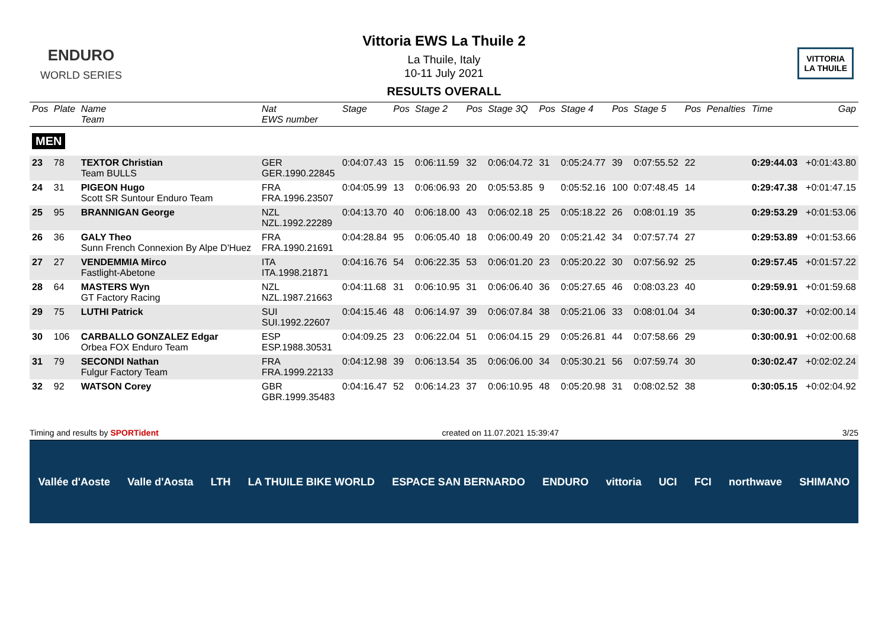ENDURO
WORLD SERIES
Vittoria EWS La Thuile 2
La Thuile, Italy
10-11 July 2021
RESULTS OVERALL
VITTORIA
LA THUILE
| Pos | Plate | Name Team | Nat EWS number | Stage | Pos | Stage 2 | Pos | Stage 3Q | Pos | Stage 4 | Pos | Stage 5 | Pos | Penalties | Time | Gap |
| --- | --- | --- | --- | --- | --- | --- | --- | --- | --- | --- | --- | --- | --- | --- | --- | --- |
| MEN | | | | | | | | | | | | | | | | |
| 23 | 78 | TEXTOR Christian Team BULLS | GER GER.1990.22845 | 0:04:07.43 | 15 | 0:06:11.59 | 32 | 0:06:04.72 | 31 | 0:05:24.77 | 39 | 0:07:55.52 | 22 | | 0:29:44.03 | +0:01:43.80 |
| 24 | 31 | PIGEON Hugo Scott SR Suntour Enduro Team | FRA FRA.1996.23507 | 0:04:05.99 | 13 | 0:06:06.93 | 20 | 0:05:53.85 | 9 | 0:05:52.16 | 100 | 0:07:48.45 | 14 | | 0:29:47.38 | +0:01:47.15 |
| 25 | 95 | BRANNIGAN George | NZL NZL.1992.22289 | 0:04:13.70 | 40 | 0:06:18.00 | 43 | 0:06:02.18 | 25 | 0:05:18.22 | 26 | 0:08:01.19 | 35 | | 0:29:53.29 | +0:01:53.06 |
| 26 | 36 | GALY Theo Sunn French Connexion By Alpe D'Huez | FRA FRA.1990.21691 | 0:04:28.84 | 95 | 0:06:05.40 | 18 | 0:06:00.49 | 20 | 0:05:21.42 | 34 | 0:07:57.74 | 27 | | 0:29:53.89 | +0:01:53.66 |
| 27 | 27 | VENDEMMIA Mirco Fastlight-Abetone | ITA ITA.1998.21871 | 0:04:16.76 | 54 | 0:06:22.35 | 53 | 0:06:01.20 | 23 | 0:05:20.22 | 30 | 0:07:56.92 | 25 | | 0:29:57.45 | +0:01:57.22 |
| 28 | 64 | MASTERS Wyn GT Factory Racing | NZL NZL.1987.21663 | 0:04:11.68 | 31 | 0:06:10.95 | 31 | 0:06:06.40 | 36 | 0:05:27.65 | 46 | 0:08:03.23 | 40 | | 0:29:59.91 | +0:01:59.68 |
| 29 | 75 | LUTHI Patrick | SUI SUI.1992.22607 | 0:04:15.46 | 48 | 0:06:14.97 | 39 | 0:06:07.84 | 38 | 0:05:21.06 | 33 | 0:08:01.04 | 34 | | 0:30:00.37 | +0:02:00.14 |
| 30 | 106 | CARBALLO GONZALEZ Edgar Orbea FOX Enduro Team | ESP ESP.1988.30531 | 0:04:09.25 | 23 | 0:06:22.04 | 51 | 0:06:04.15 | 29 | 0:05:26.81 | 44 | 0:07:58.66 | 29 | | 0:30:00.91 | +0:02:00.68 |
| 31 | 79 | SECONDI Nathan Fulgur Factory Team | FRA FRA.1999.22133 | 0:04:12.98 | 39 | 0:06:13.54 | 35 | 0:06:06.00 | 34 | 0:05:30.21 | 56 | 0:07:59.74 | 30 | | 0:30:02.47 | +0:02:02.24 |
| 32 | 92 | WATSON Corey | GBR GBR.1999.35483 | 0:04:16.47 | 52 | 0:06:14.23 | 37 | 0:06:10.95 | 48 | 0:05:20.98 | 31 | 0:08:02.52 | 38 | | 0:30:05.15 | +0:02:04.92 |
Timing and results by SPORTident created on 11.07.2021 15:39:47 3/25
Vallée d'Aoste Valle d'Aosta LTH LA THUILE BIKE WORLD ESPACE SAN BERNARDO ENDURO vittoria UCI FCI northwave SHIMANO